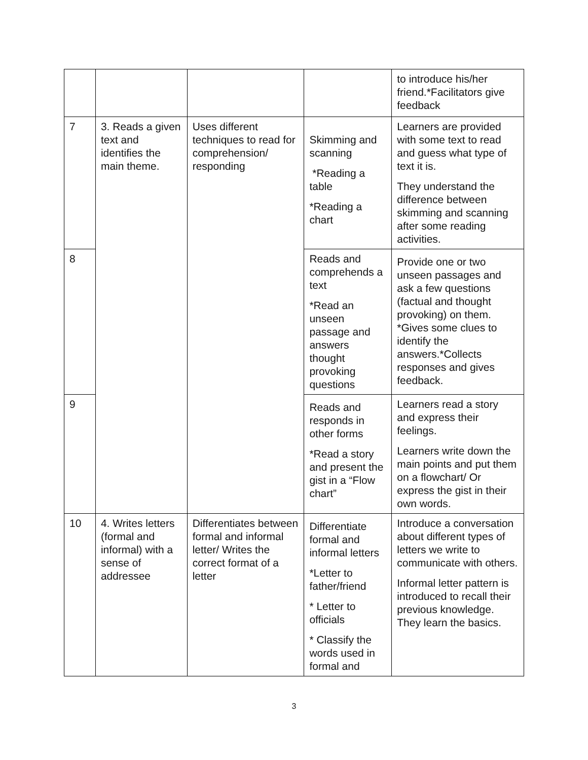| | | | | to introduce his/her friend.*Facilitators give feedback |
| 7 | 3. Reads a given text and identifies the main theme. | Uses different techniques to read for comprehension/ responding | Skimming and scanning *Reading a table *Reading a chart | Learners are provided with some text to read and guess what type of text it is. They understand the difference between skimming and scanning after some reading activities. |
| 8 | | | Reads and comprehends a text *Read an unseen passage and answers thought provoking questions | Provide one or two unseen passages and ask a few questions (factual and thought provoking) on them. *Gives some clues to identify the answers.*Collects responses and gives feedback. |
| 9 | | | Reads and responds in other forms *Read a story and present the gist in a “Flow chart” | Learners read a story and express their feelings. Learners write down the main points and put them on a flowchart/ Or express the gist in their own words. |
| 10 | 4. Writes letters (formal and informal) with a sense of addressee | Differentiates between formal and informal letter/ Writes the correct format of a letter | Differentiate formal and informal letters *Letter to father/friend * Letter to officials * Classify the words used in formal and | Introduce a conversation about different types of letters we write to communicate with others. Informal letter pattern is introduced to recall their previous knowledge. They learn the basics. |
3